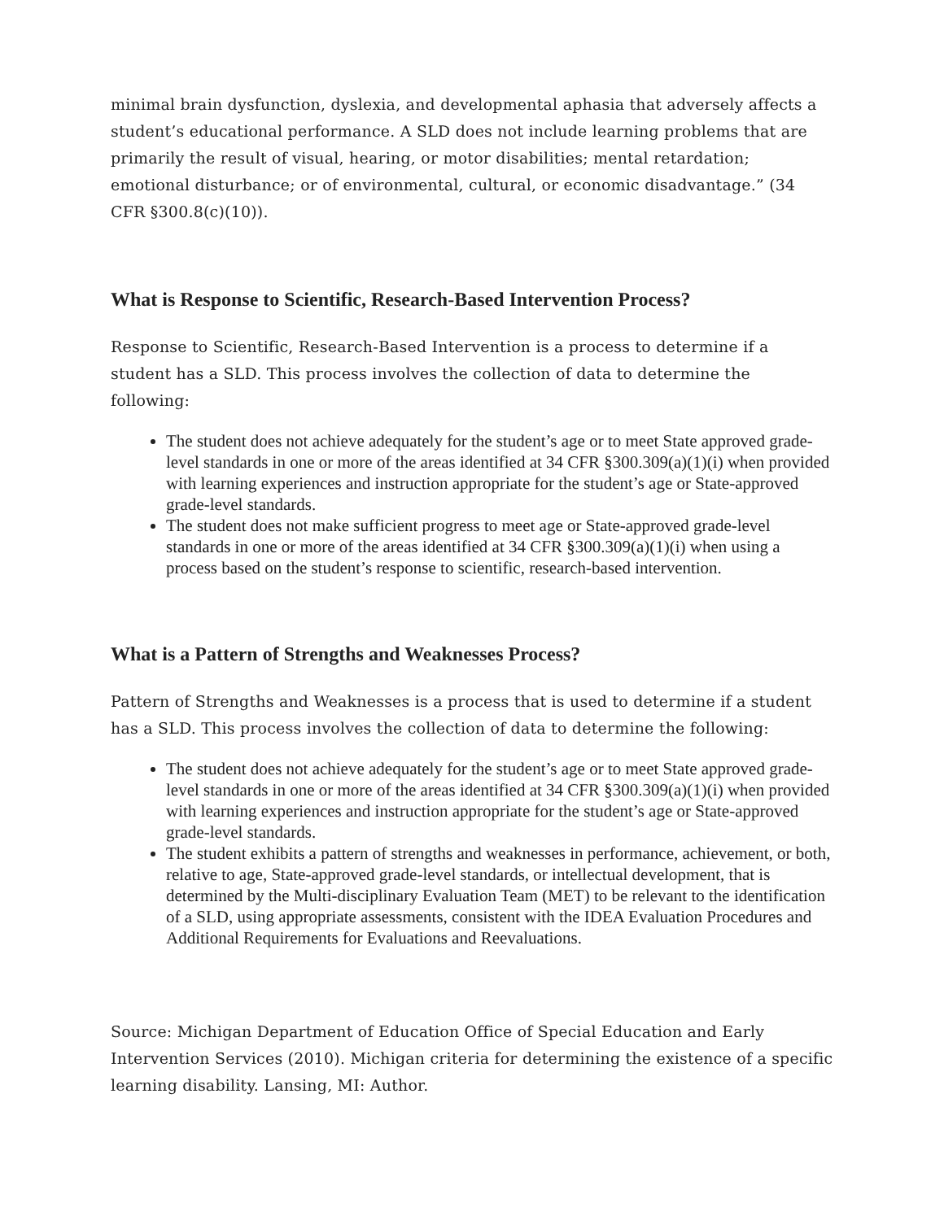minimal brain dysfunction, dyslexia, and developmental aphasia that adversely affects a student’s educational performance. A SLD does not include learning problems that are primarily the result of visual, hearing, or motor disabilities; mental retardation; emotional disturbance; or of environmental, cultural, or economic disadvantage.” (34 CFR §300.8(c)(10)).
What is Response to Scientific, Research-Based Intervention Process?
Response to Scientific, Research-Based Intervention is a process to determine if a student has a SLD. This process involves the collection of data to determine the following:
The student does not achieve adequately for the student’s age or to meet State approved grade-level standards in one or more of the areas identified at 34 CFR §300.309(a)(1)(i) when provided with learning experiences and instruction appropriate for the student’s age or State-approved grade-level standards.
The student does not make sufficient progress to meet age or State-approved grade-level standards in one or more of the areas identified at 34 CFR §300.309(a)(1)(i) when using a process based on the student’s response to scientific, research-based intervention.
What is a Pattern of Strengths and Weaknesses Process?
Pattern of Strengths and Weaknesses is a process that is used to determine if a student has a SLD. This process involves the collection of data to determine the following:
The student does not achieve adequately for the student’s age or to meet State approved grade-level standards in one or more of the areas identified at 34 CFR §300.309(a)(1)(i) when provided with learning experiences and instruction appropriate for the student’s age or State-approved grade-level standards.
The student exhibits a pattern of strengths and weaknesses in performance, achievement, or both, relative to age, State-approved grade-level standards, or intellectual development, that is determined by the Multi-disciplinary Evaluation Team (MET) to be relevant to the identification of a SLD, using appropriate assessments, consistent with the IDEA Evaluation Procedures and Additional Requirements for Evaluations and Reevaluations.
Source: Michigan Department of Education Office of Special Education and Early Intervention Services (2010). Michigan criteria for determining the existence of a specific learning disability. Lansing, MI: Author.